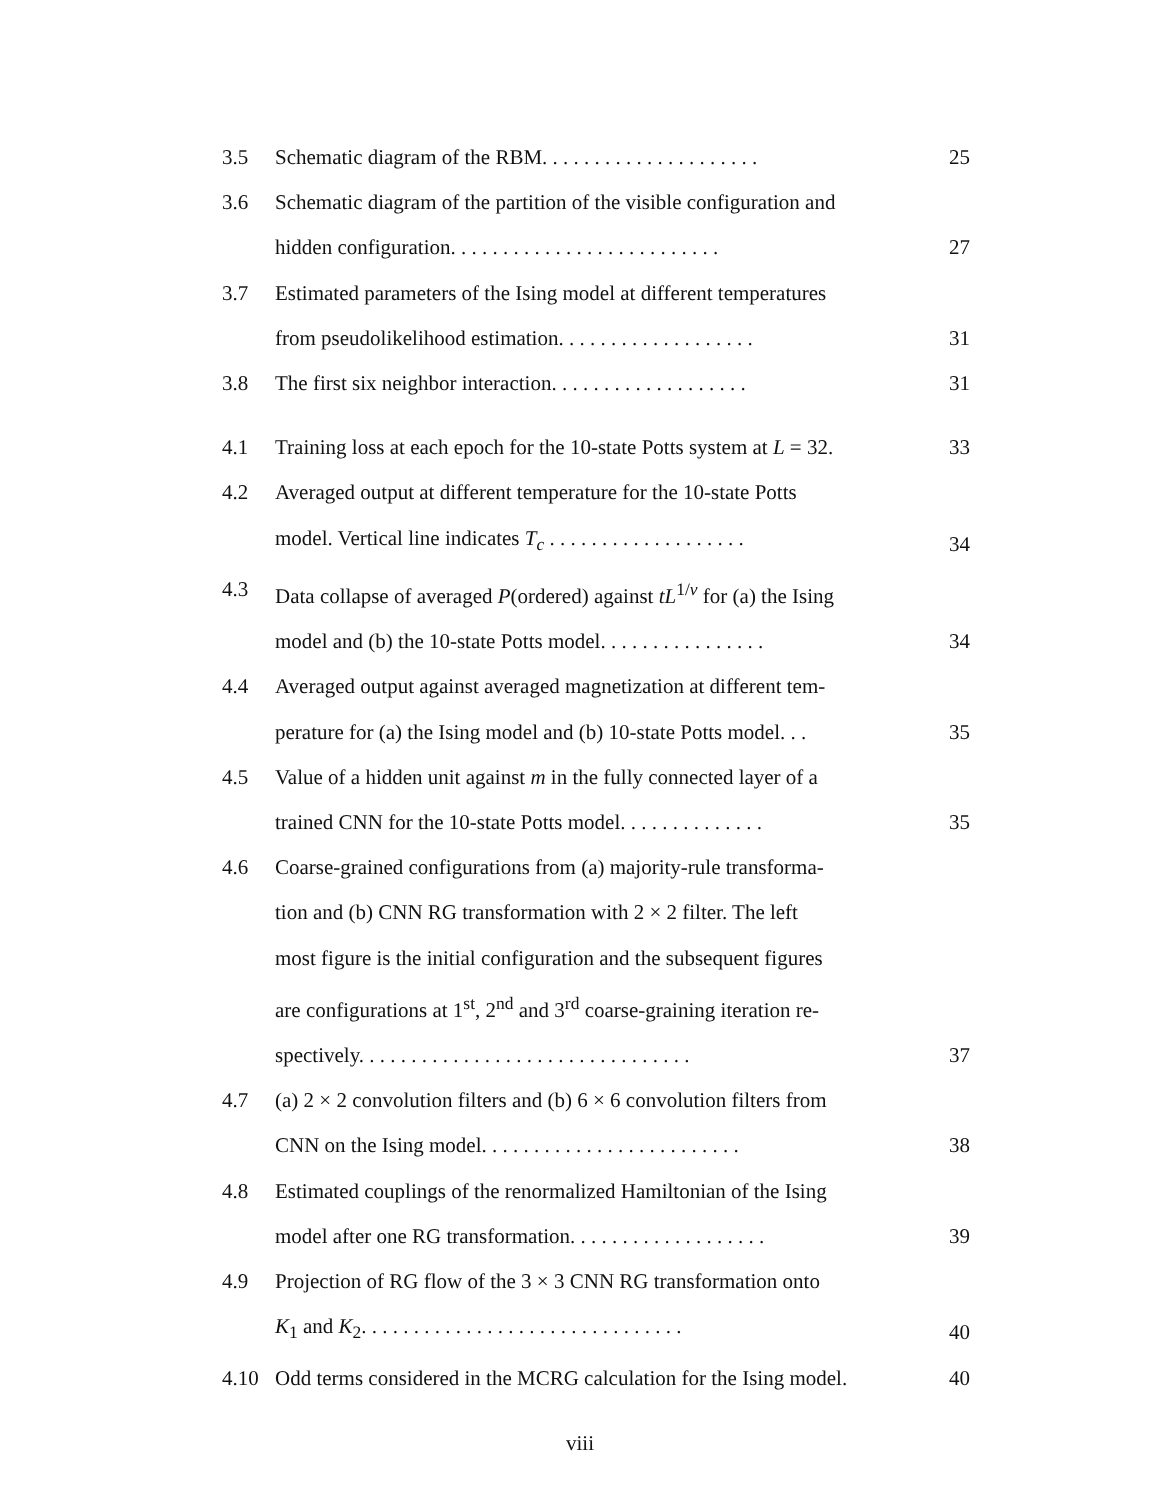3.5 Schematic diagram of the RBM. . . . . . . . . . . . . . . . . . . . .
25
3.6 Schematic diagram of the partition of the visible configuration and
hidden configuration. . . . . . . . . . . . . . . . . . . . . . . . . .
27
3.7 Estimated parameters of the Ising model at different temperatures
from pseudolikelihood estimation. . . . . . . . . . . . . . . . . . .
31
3.8 The first six neighbor interaction. . . . . . . . . . . . . . . . . . .
31
4.1 Training loss at each epoch for the 10-state Potts system at L = 32.
33
4.2 Averaged output at different temperature for the 10-state Potts
model. Vertical line indicates T<sub>c</sub> . . . . . . . . . . . . . . . . . . .
34
4.3 Data collapse of averaged P(ordered) against tL<sup>1/ν</sup> for (a) the Ising
model and (b) the 10-state Potts model. . . . . . . . . . . . . . . .
34
4.4 Averaged output against averaged magnetization at different tem-
perature for (a) the Ising model and (b) 10-state Potts model. . .
35
4.5 Value of a hidden unit against m in the fully connected layer of a
trained CNN for the 10-state Potts model. . . . . . . . . . . . . .
35
4.6 Coarse-grained configurations from (a) majority-rule transforma-
tion and (b) CNN RG transformation with 2 × 2 filter. The left
most figure is the initial configuration and the subsequent figures
are configurations at 1<sup>st</sup>, 2<sup>nd</sup> and 3<sup>rd</sup> coarse-graining iteration re-
spectively. . . . . . . . . . . . . . . . . . . . . . . . . . . . . . . .
37
4.7 (a) 2 × 2 convolution filters and (b) 6 × 6 convolution filters from
CNN on the Ising model. . . . . . . . . . . . . . . . . . . . . . . . .
38
4.8 Estimated couplings of the renormalized Hamiltonian of the Ising
model after one RG transformation. . . . . . . . . . . . . . . . . . .
39
4.9 Projection of RG flow of the 3 × 3 CNN RG transformation onto
K<sub>1</sub> and K<sub>2</sub>. . . . . . . . . . . . . . . . . . . . . . . . . . . . . . .
40
4.10 Odd terms considered in the MCRG calculation for the Ising model.
40
viii